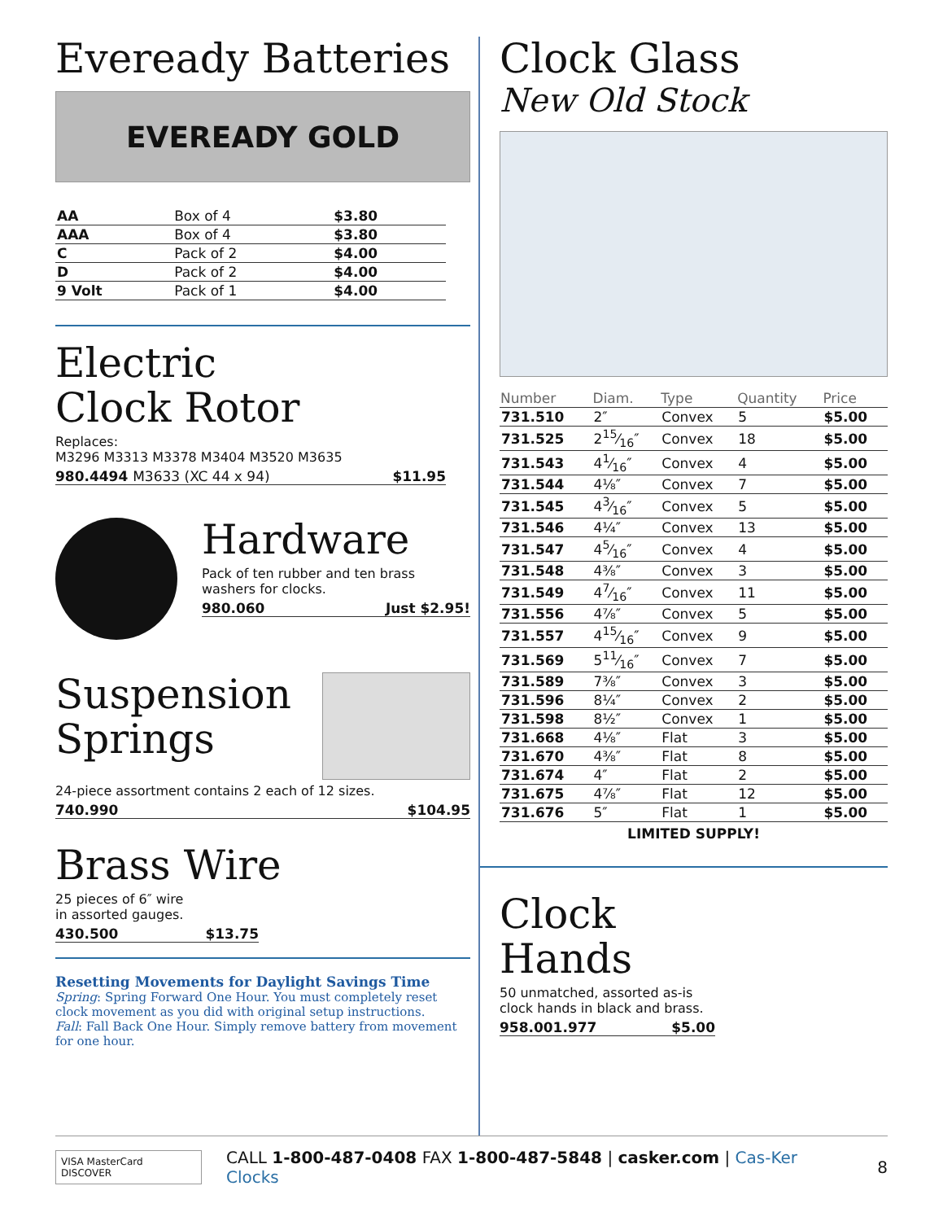Eveready Batteries
EVEREADY GOLD
| AA | Box of 4 | $3.80 |
| AAA | Box of 4 | $3.80 |
| C | Pack of 2 | $4.00 |
| D | Pack of 2 | $4.00 |
| 9 Volt | Pack of 1 | $4.00 |
Electric
Clock Rotor
Replaces:
M3296 M3313 M3378 M3404 M3520 M3635
980.4494 M3633 (XC 44 x 94) $11.95
Hardware
Pack of ten rubber and ten brass washers for clocks.
980.060 Just $2.95!
Suspension
Springs
24-piece assortment contains 2 each of 12 sizes.
740.990 $104.95
Brass Wire
25 pieces of 6″ wire
in assorted gauges.
430.500 $13.75
Resetting Movements for Daylight Savings Time
Spring: Spring Forward One Hour. You must completely reset clock movement as you did with original setup instructions.
Fall: Fall Back One Hour. Simply remove battery from movement for one hour.
Clock Glass
New Old Stock
| Number | Diam. | Type | Quantity | Price |
| --- | --- | --- | --- | --- |
| 731.510 | 2″ | Convex | 5 | $5.00 |
| 731.525 | 215⁄16″ | Convex | 18 | $5.00 |
| 731.543 | 41⁄16″ | Convex | 4 | $5.00 |
| 731.544 | 4⅛″ | Convex | 7 | $5.00 |
| 731.545 | 43⁄16″ | Convex | 5 | $5.00 |
| 731.546 | 4¼″ | Convex | 13 | $5.00 |
| 731.547 | 45⁄16″ | Convex | 4 | $5.00 |
| 731.548 | 4⅜″ | Convex | 3 | $5.00 |
| 731.549 | 47⁄16″ | Convex | 11 | $5.00 |
| 731.556 | 4⅞″ | Convex | 5 | $5.00 |
| 731.557 | 415⁄16″ | Convex | 9 | $5.00 |
| 731.569 | 511⁄16″ | Convex | 7 | $5.00 |
| 731.589 | 7⅜″ | Convex | 3 | $5.00 |
| 731.596 | 8¼″ | Convex | 2 | $5.00 |
| 731.598 | 8½″ | Convex | 1 | $5.00 |
| 731.668 | 4⅛″ | Flat | 3 | $5.00 |
| 731.670 | 4⅜″ | Flat | 8 | $5.00 |
| 731.674 | 4″ | Flat | 2 | $5.00 |
| 731.675 | 4⅞″ | Flat | 12 | $5.00 |
| 731.676 | 5″ | Flat | 1 | $5.00 |
LIMITED SUPPLY!
Clock
Hands
50 unmatched, assorted as-is
clock hands in black and brass.
958.001.977 $5.00
VISA MasterCard DISCOVER CALL 1-800-487-0408 FAX 1-800-487-5848 | casker.com | Cas-Ker Clocks 8